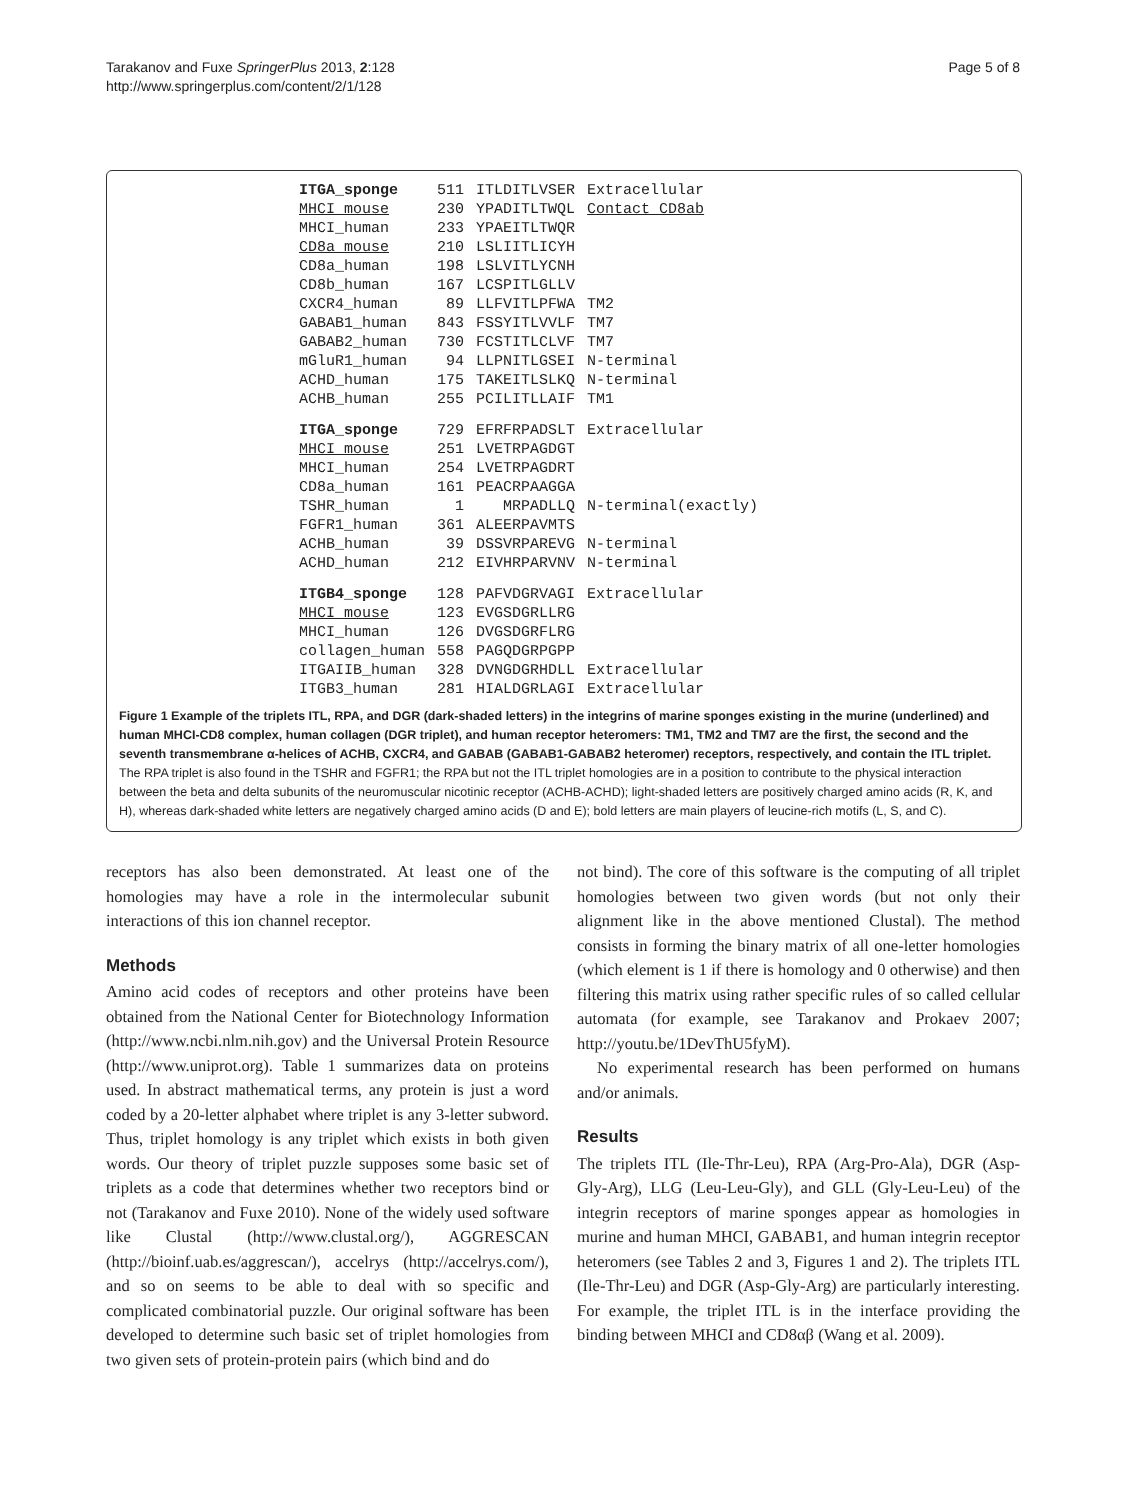Tarakanov and Fuxe SpringerPlus 2013, 2:128
http://www.springerplus.com/content/2/1/128
Page 5 of 8
| ITGA_sponge | 511 | ITLDITLVSER | Extracellular |
| MHCI mouse | 230 | YPADITLTWQL | Contact CD8ab |
| MHCI_human | 233 | YPAEITLTWQR | |
| CD8a mouse | 210 | LSLIITLICYH | |
| CD8a_human | 198 | LSLVITLYCNH | |
| CD8b_human | 167 | LCSPITLGLLV | |
| CXCR4_human | 89 | LLFVITLPFWA | TM2 |
| GABAB1_human | 843 | FSSYITLVVLF | TM7 |
| GABAB2_human | 730 | FCSTITLCLVF | TM7 |
| mGluR1_human | 94 | LLPNITLGSEI | N-terminal |
| ACHD_human | 175 | TAKEITLSLKQ | N-terminal |
| ACHB_human | 255 | PCILITLLAIF | TM1 |
| ITGA_sponge | 729 | EFRFRPADSLT | Extracellular |
| MHCI mouse | 251 | LVETRPAGDGT | |
| MHCI_human | 254 | LVETRPAGDRT | |
| CD8a_human | 161 | PEACRPAAGGA | |
| TSHR_human | 1 | MRPADLLQ | N-terminal(exactly) |
| FGFR1_human | 361 | ALEERPAVMTS | |
| ACHB_human | 39 | DSSVRPAREVG | N-terminal |
| ACHD_human | 212 | EIVHRPARVNV | N-terminal |
| ITGB4_sponge | 128 | PAFVDGRVAGI | Extracellular |
| MHCI mouse | 123 | EVGSDGRLLRG | |
| MHCI_human | 126 | DVGSDGRFLRG | |
| collagen_human | 558 | PAGQDGRPGPP | |
| ITGAIIB_human | 328 | DVNGDGRHDLL | Extracellular |
| ITGB3_human | 281 | HIALDGRLAGI | Extracellular |
Figure 1 Example of the triplets ITL, RPA, and DGR (dark-shaded letters) in the integrins of marine sponges existing in the murine (underlined) and human MHCI-CD8 complex, human collagen (DGR triplet), and human receptor heteromers: TM1, TM2 and TM7 are the first, the second and the seventh transmembrane α-helices of ACHB, CXCR4, and GABAB (GABAB1-GABAB2 heteromer) receptors, respectively, and contain the ITL triplet. The RPA triplet is also found in the TSHR and FGFR1; the RPA but not the ITL triplet homologies are in a position to contribute to the physical interaction between the beta and delta subunits of the neuromuscular nicotinic receptor (ACHB-ACHD); light-shaded letters are positively charged amino acids (R, K, and H), whereas dark-shaded white letters are negatively charged amino acids (D and E); bold letters are main players of leucine-rich motifs (L, S, and C).
receptors has also been demonstrated. At least one of the homologies may have a role in the intermolecular subunit interactions of this ion channel receptor.
Methods
Amino acid codes of receptors and other proteins have been obtained from the National Center for Biotechnology Information (http://www.ncbi.nlm.nih.gov) and the Universal Protein Resource (http://www.uniprot.org). Table 1 summarizes data on proteins used. In abstract mathematical terms, any protein is just a word coded by a 20-letter alphabet where triplet is any 3-letter subword. Thus, triplet homology is any triplet which exists in both given words. Our theory of triplet puzzle supposes some basic set of triplets as a code that determines whether two receptors bind or not (Tarakanov and Fuxe 2010). None of the widely used software like Clustal (http://www.clustal.org/), AGGRESCAN (http://bioinf.uab.es/aggrescan/), accelrys (http://accelrys.com/), and so on seems to be able to deal with so specific and complicated combinatorial puzzle. Our original software has been developed to determine such basic set of triplet homologies from two given sets of protein-protein pairs (which bind and do
not bind). The core of this software is the computing of all triplet homologies between two given words (but not only their alignment like in the above mentioned Clustal). The method consists in forming the binary matrix of all one-letter homologies (which element is 1 if there is homology and 0 otherwise) and then filtering this matrix using rather specific rules of so called cellular automata (for example, see Tarakanov and Prokaev 2007; http://youtu.be/1DevThU5fyM).
No experimental research has been performed on humans and/or animals.
Results
The triplets ITL (Ile-Thr-Leu), RPA (Arg-Pro-Ala), DGR (Asp-Gly-Arg), LLG (Leu-Leu-Gly), and GLL (Gly-Leu-Leu) of the integrin receptors of marine sponges appear as homologies in murine and human MHCI, GABAB1, and human integrin receptor heteromers (see Tables 2 and 3, Figures 1 and 2). The triplets ITL (Ile-Thr-Leu) and DGR (Asp-Gly-Arg) are particularly interesting. For example, the triplet ITL is in the interface providing the binding between MHCI and CD8αβ (Wang et al. 2009).